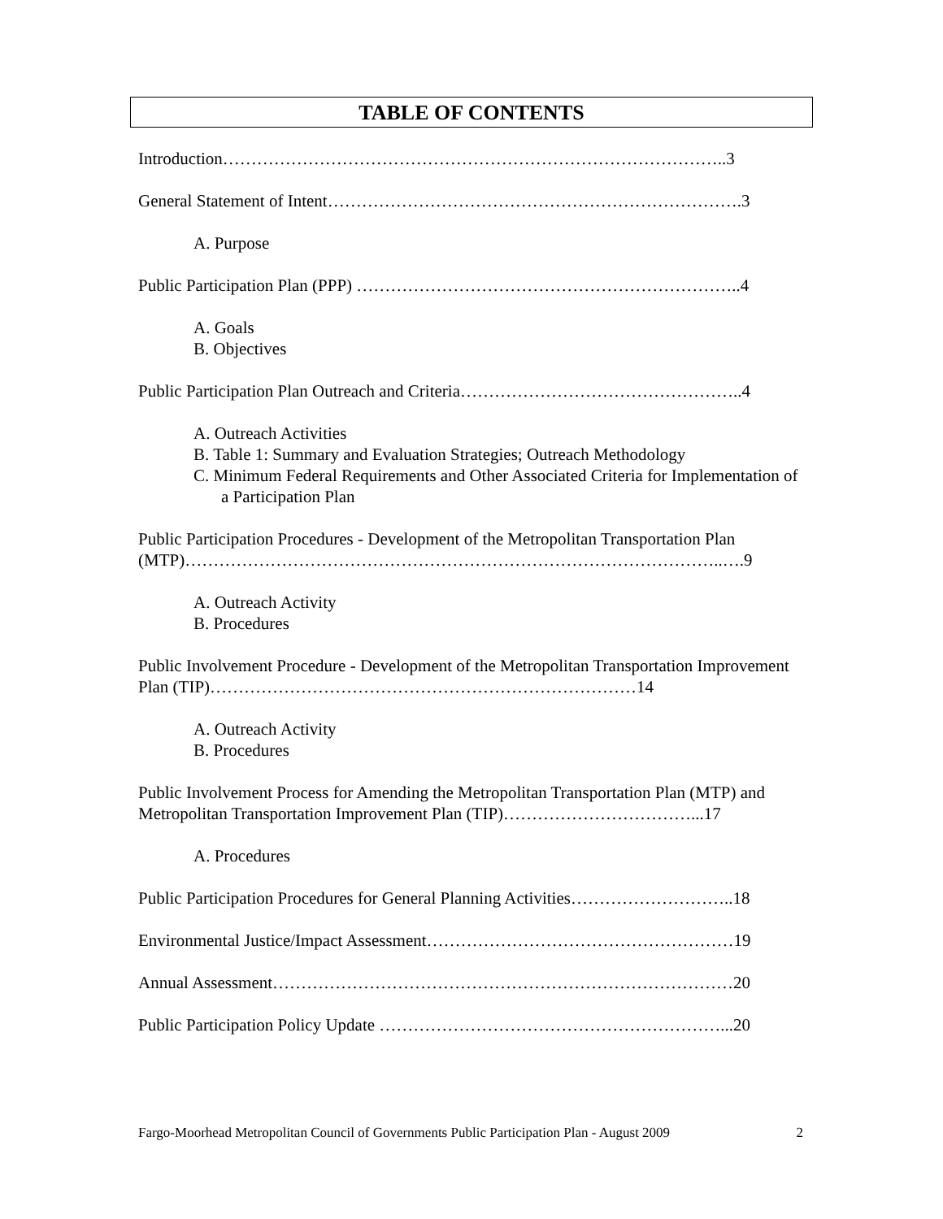TABLE OF CONTENTS
Introduction……………………………………………………………………………..3
General Statement of Intent……………………………………………………………….3
A. Purpose
Public Participation Plan (PPP) …………………………………………………………..4
A. Goals
B. Objectives
Public Participation Plan Outreach and Criteria…………………………………………..4
A. Outreach Activities
B. Table 1: Summary and Evaluation Strategies; Outreach Methodology
C. Minimum Federal Requirements and Other Associated Criteria for Implementation of a Participation Plan
Public Participation Procedures - Development of the Metropolitan Transportation Plan (MTP)…………………………………………………………………………………..….9
A. Outreach Activity
B. Procedures
Public Involvement Procedure - Development of the Metropolitan Transportation Improvement Plan (TIP)…………………………………………………………………14
A. Outreach Activity
B. Procedures
Public Involvement Process for Amending the Metropolitan Transportation Plan (MTP) and Metropolitan Transportation Improvement Plan (TIP)……………………………...17
A. Procedures
Public Participation Procedures for General Planning Activities………………………..18
Environmental Justice/Impact Assessment………………………………………………19
Annual Assessment………………………………………………………………………20
Public Participation Policy Update ……………………………………………………...20
Fargo-Moorhead Metropolitan Council of Governments Public Participation Plan - August 2009 2